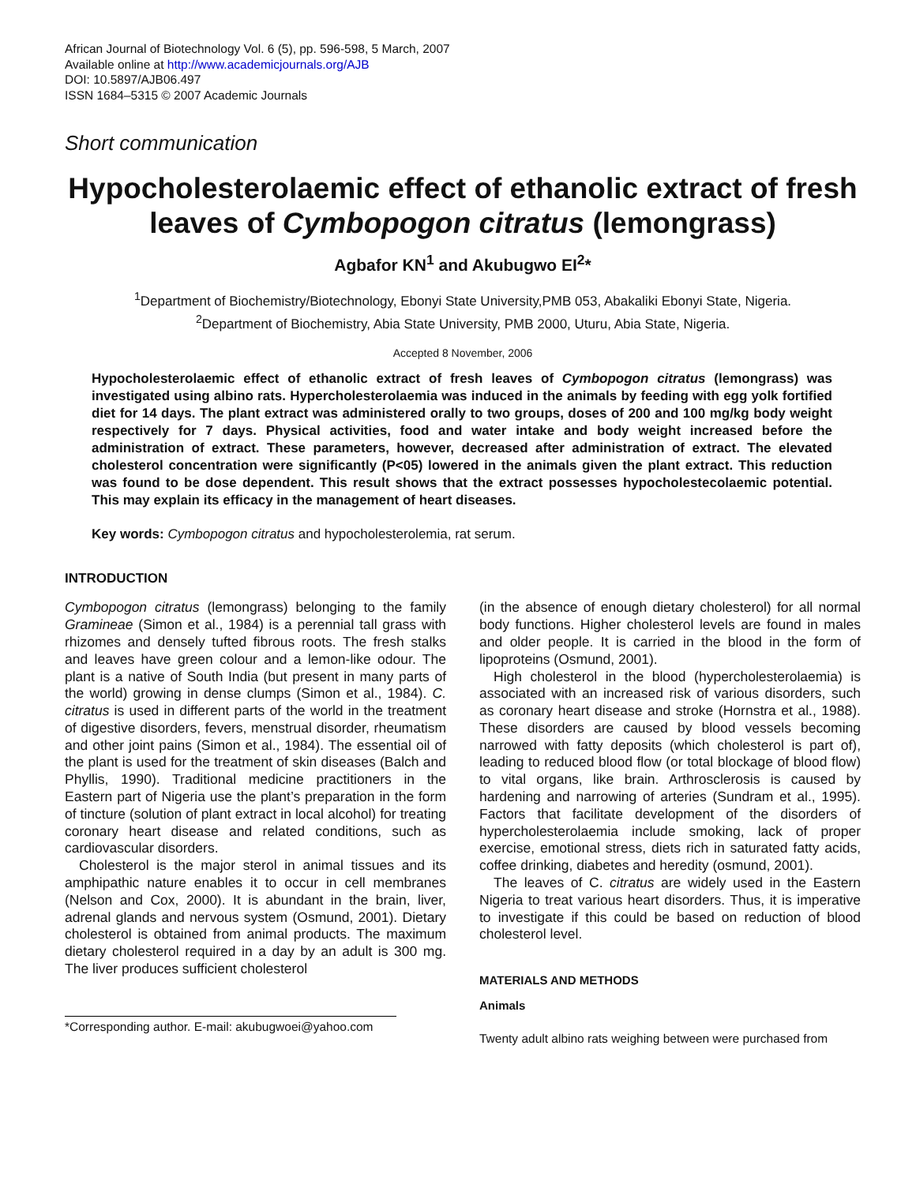African Journal of Biotechnology Vol. 6 (5), pp. 596-598, 5 March, 2007
Available online at http://www.academicjournals.org/AJB
DOI: 10.5897/AJB06.497
ISSN 1684–5315 © 2007 Academic Journals
Short communication
Hypocholesterolaemic effect of ethanolic extract of fresh leaves of Cymbopogon citratus (lemongrass)
Agbafor KN<sup>1</sup> and Akubugwo EI<sup>2</sup>*
<sup>1</sup> Department of Biochemistry/Biotechnology, Ebonyi State University,PMB 053, Abakaliki Ebonyi State, Nigeria.
<sup>2</sup> Department of Biochemistry, Abia State University, PMB 2000, Uturu, Abia State, Nigeria.
Accepted 8 November, 2006
Hypocholesterolaemic effect of ethanolic extract of fresh leaves of Cymbopogon citratus (lemongrass) was investigated using albino rats. Hypercholesterolaemia was induced in the animals by feeding with egg yolk fortified diet for 14 days. The plant extract was administered orally to two groups, doses of 200 and 100 mg/kg body weight respectively for 7 days. Physical activities, food and water intake and body weight increased before the administration of extract. These parameters, however, decreased after administration of extract. The elevated cholesterol concentration were significantly (P<05) lowered in the animals given the plant extract. This reduction was found to be dose dependent. This result shows that the extract possesses hypocholestecolaemic potential. This may explain its efficacy in the management of heart diseases.
Key words: Cymbopogon citratus and hypocholesterolemia, rat serum.
INTRODUCTION
Cymbopogon citratus (lemongrass) belonging to the family Gramineae (Simon et al., 1984) is a perennial tall grass with rhizomes and densely tufted fibrous roots. The fresh stalks and leaves have green colour and a lemon-like odour. The plant is a native of South India (but present in many parts of the world) growing in dense clumps (Simon et al., 1984). C. citratus is used in different parts of the world in the treatment of digestive disorders, fevers, menstrual disorder, rheumatism and other joint pains (Simon et al., 1984). The essential oil of the plant is used for the treatment of skin diseases (Balch and Phyllis, 1990). Traditional medicine practitioners in the Eastern part of Nigeria use the plant’s preparation in the form of tincture (solution of plant extract in local alcohol) for treating coronary heart disease and related conditions, such as cardiovascular disorders.
Cholesterol is the major sterol in animal tissues and its amphipathic nature enables it to occur in cell membranes (Nelson and Cox, 2000). It is abundant in the brain, liver, adrenal glands and nervous system (Osmund, 2001). Dietary cholesterol is obtained from animal products. The maximum dietary cholesterol required in a day by an adult is 300 mg. The liver produces sufficient cholesterol
*Corresponding author. E-mail: akubugwoei@yahoo.com
(in the absence of enough dietary cholesterol) for all normal body functions. Higher cholesterol levels are found in males and older people. It is carried in the blood in the form of lipoproteins (Osmund, 2001).
High cholesterol in the blood (hypercholesterolaemia) is associated with an increased risk of various disorders, such as coronary heart disease and stroke (Hornstra et al., 1988). These disorders are caused by blood vessels becoming narrowed with fatty deposits (which cholesterol is part of), leading to reduced blood flow (or total blockage of blood flow) to vital organs, like brain. Arthrosclerosis is caused by hardening and narrowing of arteries (Sundram et al., 1995). Factors that facilitate development of the disorders of hypercholesterolaemia include smoking, lack of proper exercise, emotional stress, diets rich in saturated fatty acids, coffee drinking, diabetes and heredity (osmund, 2001).
The leaves of C. citratus are widely used in the Eastern Nigeria to treat various heart disorders. Thus, it is imperative to investigate if this could be based on reduction of blood cholesterol level.
MATERIALS AND METHODS
Animals
Twenty adult albino rats weighing between were purchased from